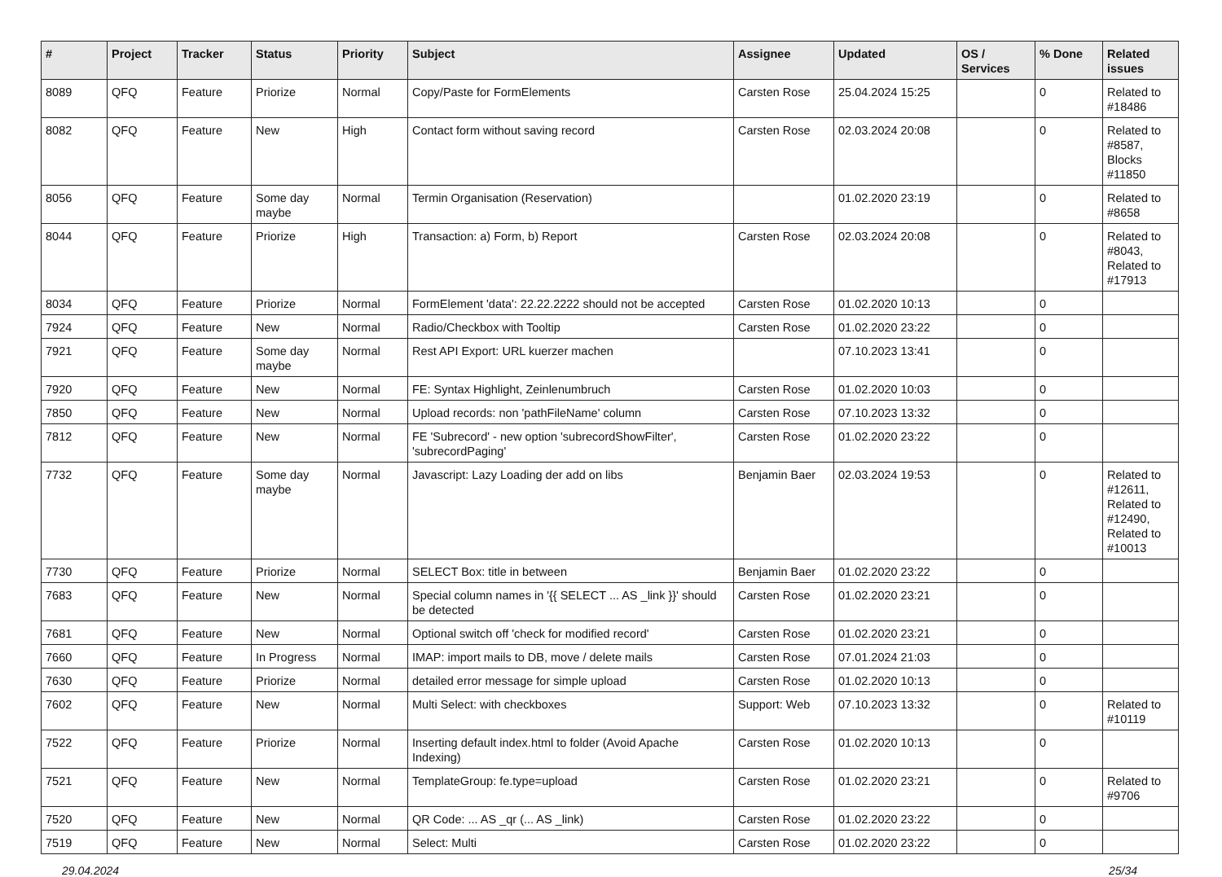| # | Project | Tracker | Status | Priority | Subject | Assignee | Updated | OS / Services | % Done | Related issues |
| --- | --- | --- | --- | --- | --- | --- | --- | --- | --- | --- |
| 8089 | QFQ | Feature | Priorize | Normal | Copy/Paste for FormElements | Carsten Rose | 25.04.2024 15:25 | | 0 | Related to #18486 |
| 8082 | QFQ | Feature | New | High | Contact form without saving record | Carsten Rose | 02.03.2024 20:08 | | 0 | Related to #8587, Blocks #11850 |
| 8056 | QFQ | Feature | Some day maybe | Normal | Termin Organisation (Reservation) | | 01.02.2020 23:19 | | 0 | Related to #8658 |
| 8044 | QFQ | Feature | Priorize | High | Transaction: a) Form, b) Report | Carsten Rose | 02.03.2024 20:08 | | 0 | Related to #8043, Related to #17913 |
| 8034 | QFQ | Feature | Priorize | Normal | FormElement 'data': 22.22.2222 should not be accepted | Carsten Rose | 01.02.2020 10:13 | | 0 | |
| 7924 | QFQ | Feature | New | Normal | Radio/Checkbox with Tooltip | Carsten Rose | 01.02.2020 23:22 | | 0 | |
| 7921 | QFQ | Feature | Some day maybe | Normal | Rest API Export: URL kuerzer machen | | 07.10.2023 13:41 | | 0 | |
| 7920 | QFQ | Feature | New | Normal | FE: Syntax Highlight, Zeinlenumbruch | Carsten Rose | 01.02.2020 10:03 | | 0 | |
| 7850 | QFQ | Feature | New | Normal | Upload records: non 'pathFileName' column | Carsten Rose | 07.10.2023 13:32 | | 0 | |
| 7812 | QFQ | Feature | New | Normal | FE 'Subrecord' - new option 'subrecordShowFilter', 'subrecordPaging' | Carsten Rose | 01.02.2020 23:22 | | 0 | |
| 7732 | QFQ | Feature | Some day maybe | Normal | Javascript: Lazy Loading der add on libs | Benjamin Baer | 02.03.2024 19:53 | | 0 | Related to #12611, Related to #12490, Related to #10013 |
| 7730 | QFQ | Feature | Priorize | Normal | SELECT Box: title in between | Benjamin Baer | 01.02.2020 23:22 | | 0 | |
| 7683 | QFQ | Feature | New | Normal | Special column names in '{{ SELECT ... AS _link }}' should be detected | Carsten Rose | 01.02.2020 23:21 | | 0 | |
| 7681 | QFQ | Feature | New | Normal | Optional switch off 'check for modified record' | Carsten Rose | 01.02.2020 23:21 | | 0 | |
| 7660 | QFQ | Feature | In Progress | Normal | IMAP: import mails to DB, move / delete mails | Carsten Rose | 07.01.2024 21:03 | | 0 | |
| 7630 | QFQ | Feature | Priorize | Normal | detailed error message for simple upload | Carsten Rose | 01.02.2020 10:13 | | 0 | |
| 7602 | QFQ | Feature | New | Normal | Multi Select: with checkboxes | Support: Web | 07.10.2023 13:32 | | 0 | Related to #10119 |
| 7522 | QFQ | Feature | Priorize | Normal | Inserting default index.html to folder (Avoid Apache Indexing) | Carsten Rose | 01.02.2020 10:13 | | 0 | |
| 7521 | QFQ | Feature | New | Normal | TemplateGroup: fe.type=upload | Carsten Rose | 01.02.2020 23:21 | | 0 | Related to #9706 |
| 7520 | QFQ | Feature | New | Normal | QR Code: ... AS _qr (... AS _link) | Carsten Rose | 01.02.2020 23:22 | | 0 | |
| 7519 | QFQ | Feature | New | Normal | Select: Multi | Carsten Rose | 01.02.2020 23:22 | | 0 | |
29.04.2024 25/34